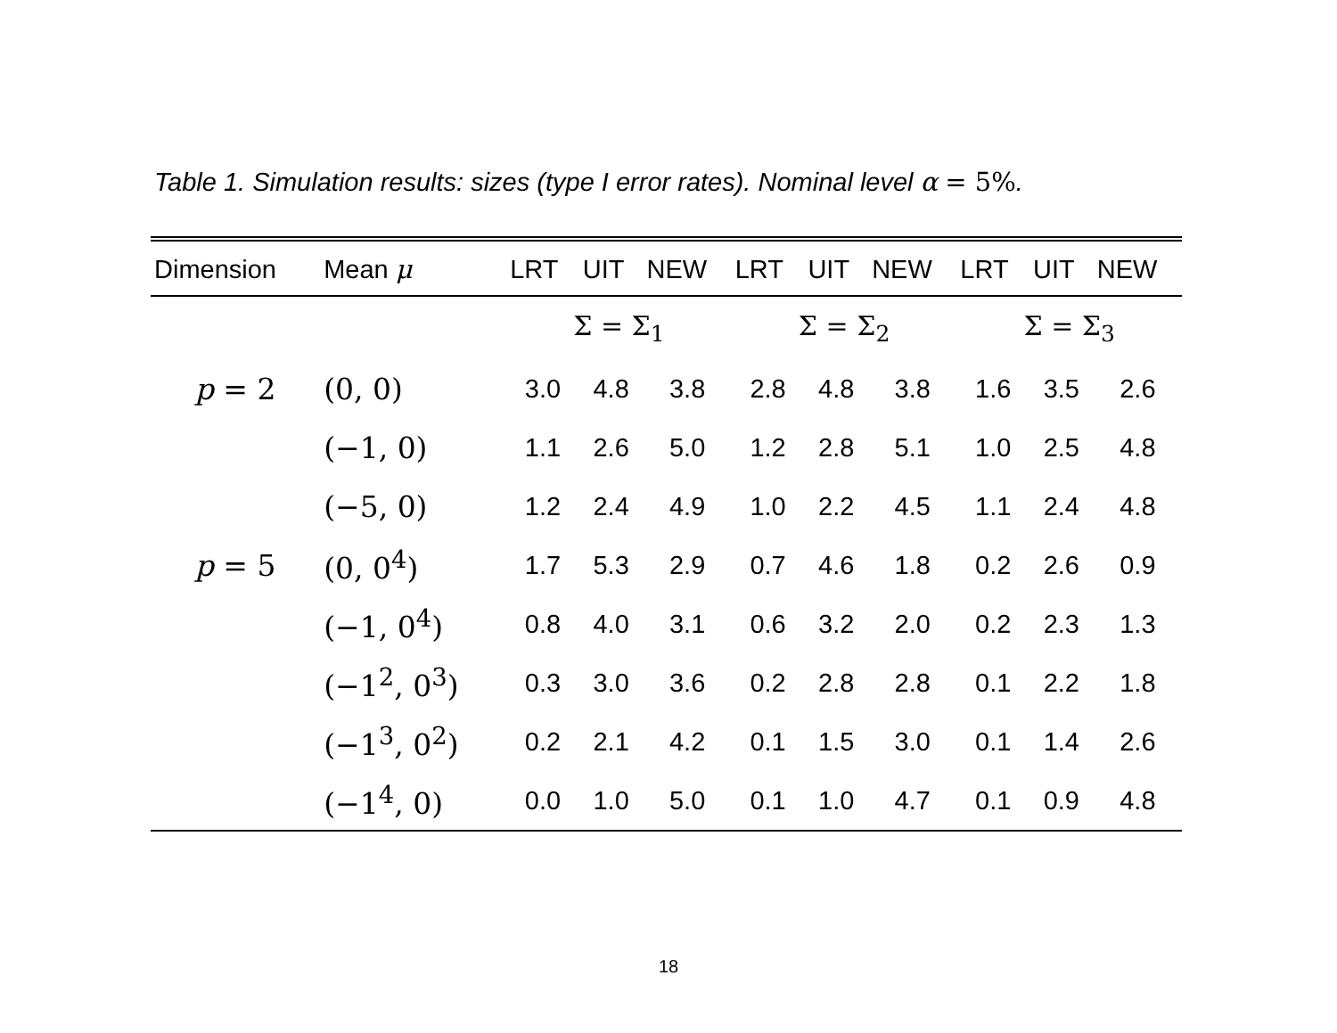Table 1. Simulation results: sizes (type I error rates). Nominal level α = 5%.
| Dimension | Mean μ | LRT | UIT | NEW | LRT | UIT | NEW | LRT | UIT | NEW |
| --- | --- | --- | --- | --- | --- | --- | --- | --- | --- | --- |
| | | Σ = Σ<sub>1</sub> | | | Σ = Σ<sub>2</sub> | | | Σ = Σ<sub>3</sub> | | |
| p = 2 | (0, 0) | 3.0 | 4.8 | 3.8 | 2.8 | 4.8 | 3.8 | 1.6 | 3.5 | 2.6 |
| | (−1, 0) | 1.1 | 2.6 | 5.0 | 1.2 | 2.8 | 5.1 | 1.0 | 2.5 | 4.8 |
| | (−5, 0) | 1.2 | 2.4 | 4.9 | 1.0 | 2.2 | 4.5 | 1.1 | 2.4 | 4.8 |
| p = 5 | (0, 0<sup>4</sup>) | 1.7 | 5.3 | 2.9 | 0.7 | 4.6 | 1.8 | 0.2 | 2.6 | 0.9 |
| | (−1, 0<sup>4</sup>) | 0.8 | 4.0 | 3.1 | 0.6 | 3.2 | 2.0 | 0.2 | 2.3 | 1.3 |
| | (−1<sup>2</sup>, 0<sup>3</sup>) | 0.3 | 3.0 | 3.6 | 0.2 | 2.8 | 2.8 | 0.1 | 2.2 | 1.8 |
| | (−1<sup>3</sup>, 0<sup>2</sup>) | 0.2 | 2.1 | 4.2 | 0.1 | 1.5 | 3.0 | 0.1 | 1.4 | 2.6 |
| | (−1<sup>4</sup>, 0) | 0.0 | 1.0 | 5.0 | 0.1 | 1.0 | 4.7 | 0.1 | 0.9 | 4.8 |
18